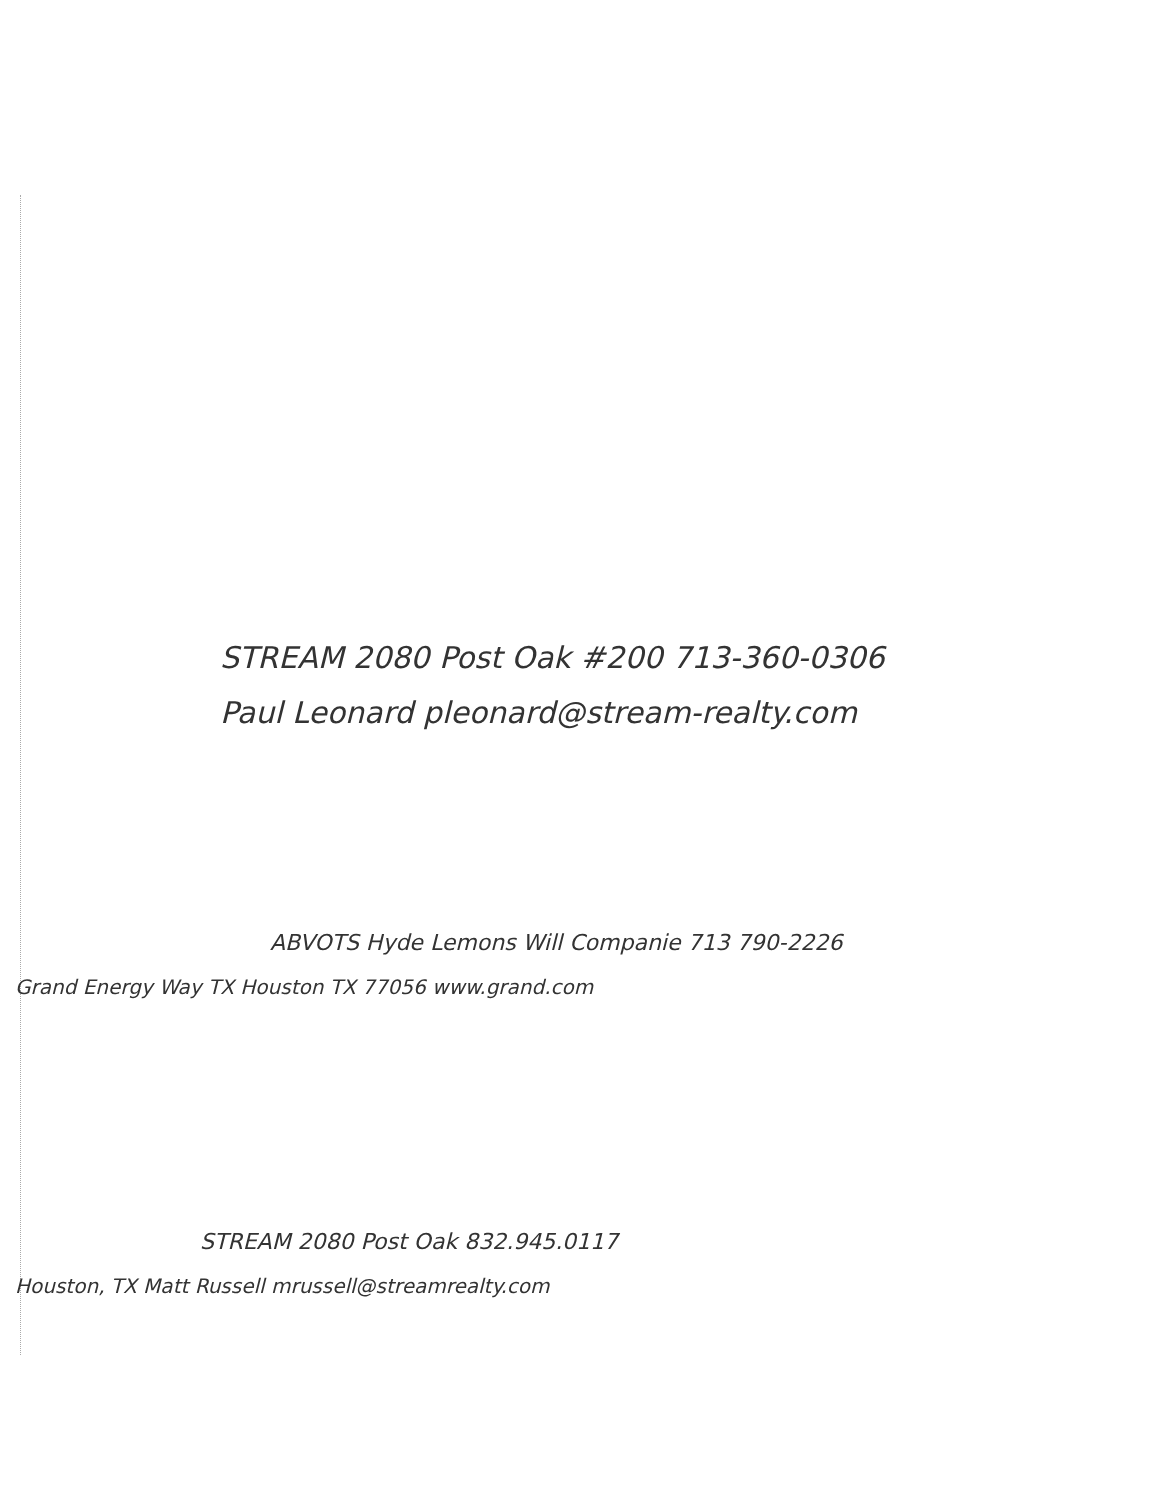STREAM 2080 Post Oak #200 713-360-0306
Paul Leonard pleonard@stream-realty.com
ABVOTS Hyde Lemons Will Companie 713 790-2226
Grand Energy Way TX Houston TX 77056 www.grand.com
STREAM 2080 Post Oak 832.945.0117
Houston, TX Matt Russell mrussell@streamrealty.com